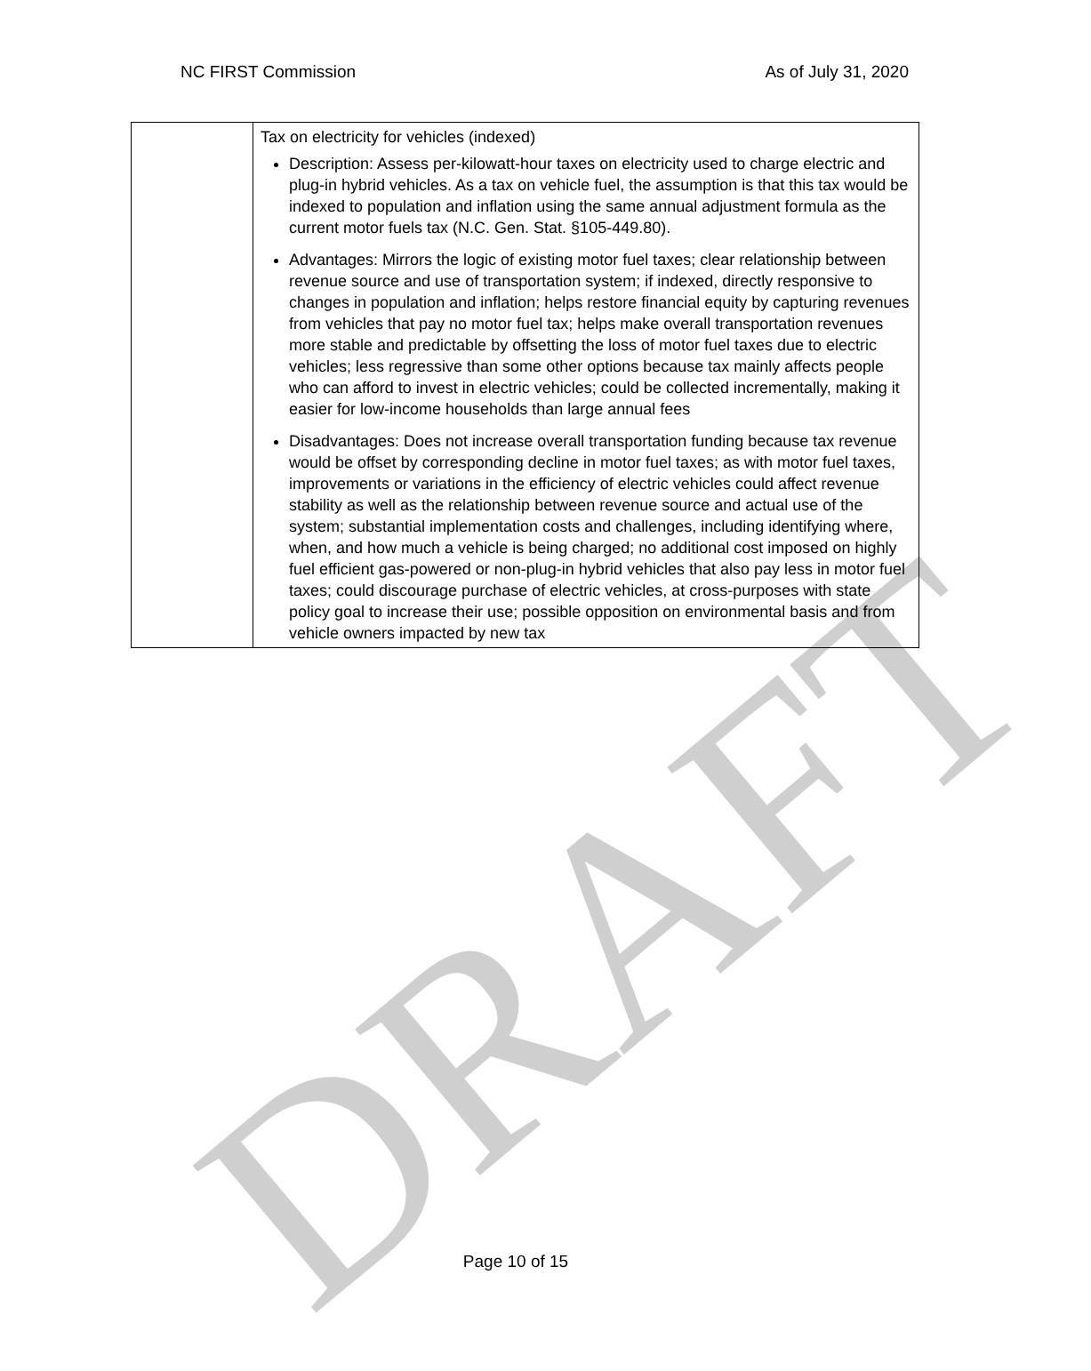NC FIRST Commission As of July 31, 2020
| | Tax on electricity for vehicles (indexed) Description: Assess per-kilowatt-hour taxes on electricity used to charge electric and plug-in hybrid vehicles. As a tax on vehicle fuel, the assumption is that this tax would be indexed to population and inflation using the same annual adjustment formula as the current motor fuels tax (N.C. Gen. Stat. §105-449.80). Advantages: Mirrors the logic of existing motor fuel taxes; clear relationship between revenue source and use of transportation system; if indexed, directly responsive to changes in population and inflation; helps restore financial equity by capturing revenues from vehicles that pay no motor fuel tax; helps make overall transportation revenues more stable and predictable by offsetting the loss of motor fuel taxes due to electric vehicles; less regressive than some other options because tax mainly affects people who can afford to invest in electric vehicles; could be collected incrementally, making it easier for low-income households than large annual fees Disadvantages: Does not increase overall transportation funding because tax revenue would be offset by corresponding decline in motor fuel taxes; as with motor fuel taxes, improvements or variations in the efficiency of electric vehicles could affect revenue stability as well as the relationship between revenue source and actual use of the system; substantial implementation costs and challenges, including identifying where, when, and how much a vehicle is being charged; no additional cost imposed on highly fuel efficient gas-powered or non-plug-in hybrid vehicles that also pay less in motor fuel taxes; could discourage purchase of electric vehicles, at cross-purposes with state policy goal to increase their use; possible opposition on environmental basis and from vehicle owners impacted by new tax |
DRAFT
Page 10 of 15